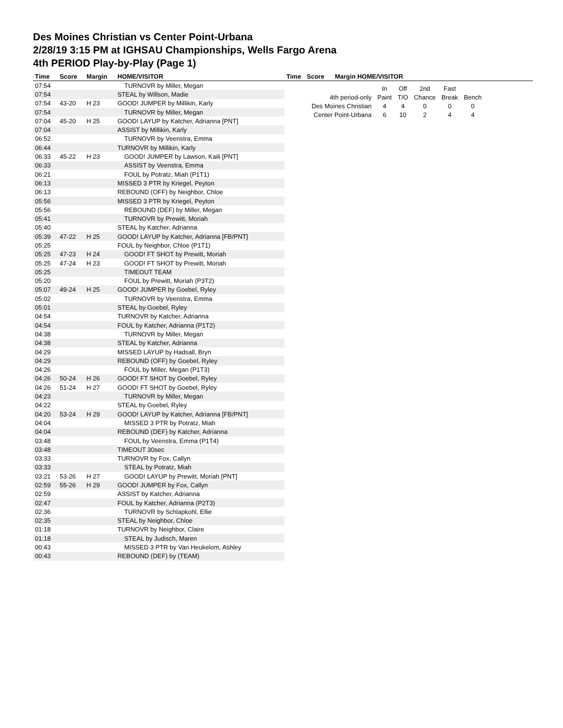Des Moines Christian vs Center Point-Urbana
2/28/19 3:15 PM at IGHSAU Championships, Wells Fargo Arena
4th PERIOD Play-by-Play (Page 1)
| Time | Score | Margin | HOME/VISITOR |
| --- | --- | --- | --- |
| 07:54 | | | TURNOVR by Miller, Megan |
| 07:54 | | | STEAL by Willson, Madie |
| 07:54 | 43-20 | H 23 | GOOD! JUMPER by Millikin, Karly |
| 07:54 | | | TURNOVR by Miller, Megan |
| 07:04 | 45-20 | H 25 | GOOD! LAYUP by Katcher, Adrianna [PNT] |
| 07:04 | | | ASSIST by Millikin, Karly |
| 06:52 | | | TURNOVR by Veenstra, Emma |
| 06:44 | | | TURNOVR by Millikin, Karly |
| 06:33 | 45-22 | H 23 | GOOD! JUMPER by Lawson, Kaili [PNT] |
| 06:33 | | | ASSIST by Veenstra, Emma |
| 06:21 | | | FOUL by Potratz, Miah (P1T1) |
| 06:13 | | | MISSED 3 PTR by Kriegel, Peyton |
| 06:13 | | | REBOUND (OFF) by Neighbor, Chloe |
| 05:56 | | | MISSED 3 PTR by Kriegel, Peyton |
| 05:56 | | | REBOUND (DEF) by Miller, Megan |
| 05:41 | | | TURNOVR by Prewitt, Moriah |
| 05:40 | | | STEAL by Katcher, Adrianna |
| 05:39 | 47-22 | H 25 | GOOD! LAYUP by Katcher, Adrianna [FB/PNT] |
| 05:25 | | | FOUL by Neighbor, Chloe (P1T1) |
| 05:25 | 47-23 | H 24 | GOOD! FT SHOT by Prewitt, Moriah |
| 05:25 | 47-24 | H 23 | GOOD! FT SHOT by Prewitt, Moriah |
| 05:25 | | | TIMEOUT TEAM |
| 05:20 | | | FOUL by Prewitt, Moriah (P3T2) |
| 05:07 | 49-24 | H 25 | GOOD! JUMPER by Goebel, Ryley |
| 05:02 | | | TURNOVR by Veenstra, Emma |
| 05:01 | | | STEAL by Goebel, Ryley |
| 04:54 | | | TURNOVR by Katcher, Adrianna |
| 04:54 | | | FOUL by Katcher, Adrianna (P1T2) |
| 04:38 | | | TURNOVR by Miller, Megan |
| 04:38 | | | STEAL by Katcher, Adrianna |
| 04:29 | | | MISSED LAYUP by Hadsall, Bryn |
| 04:29 | | | REBOUND (OFF) by Goebel, Ryley |
| 04:26 | | | FOUL by Miller, Megan (P1T3) |
| 04:26 | 50-24 | H 26 | GOOD! FT SHOT by Goebel, Ryley |
| 04:26 | 51-24 | H 27 | GOOD! FT SHOT by Goebel, Ryley |
| 04:23 | | | TURNOVR by Miller, Megan |
| 04:22 | | | STEAL by Goebel, Ryley |
| 04:20 | 53-24 | H 29 | GOOD! LAYUP by Katcher, Adrianna [FB/PNT] |
| 04:04 | | | MISSED 3 PTR by Potratz, Miah |
| 04:04 | | | REBOUND (DEF) by Katcher, Adrianna |
| 03:48 | | | FOUL by Veenstra, Emma (P1T4) |
| 03:48 | | | TIMEOUT 30sec |
| 03:33 | | | TURNOVR by Fox, Callyn |
| 03:33 | | | STEAL by Potratz, Miah |
| 03:21 | 53-26 | H 27 | GOOD! LAYUP by Prewitt, Moriah [PNT] |
| 02:59 | 55-26 | H 29 | GOOD! JUMPER by Fox, Callyn |
| 02:59 | | | ASSIST by Katcher, Adrianna |
| 02:47 | | | FOUL by Katcher, Adrianna (P2T3) |
| 02:36 | | | TURNOVR by Schlapkohl, Ellie |
| 02:35 | | | STEAL by Neighbor, Chloe |
| 01:18 | | | TURNOVR by Neighbor, Claire |
| 01:18 | | | STEAL by Judisch, Maren |
| 00:43 | | | MISSED 3 PTR by Van Heukelom, Ashley |
| 00:43 | | | REBOUND (DEF) by (TEAM) |
| Time | Score | Margin HOME/VISITOR |
| --- | --- | --- |
| | In | Off | 2nd | Fast | |
| 4th period-only | Paint | T/O | Chance | Break | Bench |
| Des Moines Christian | 4 | 4 | 0 | 0 | 0 |
| Center Point-Urbana | 6 | 10 | 2 | 4 | 4 |